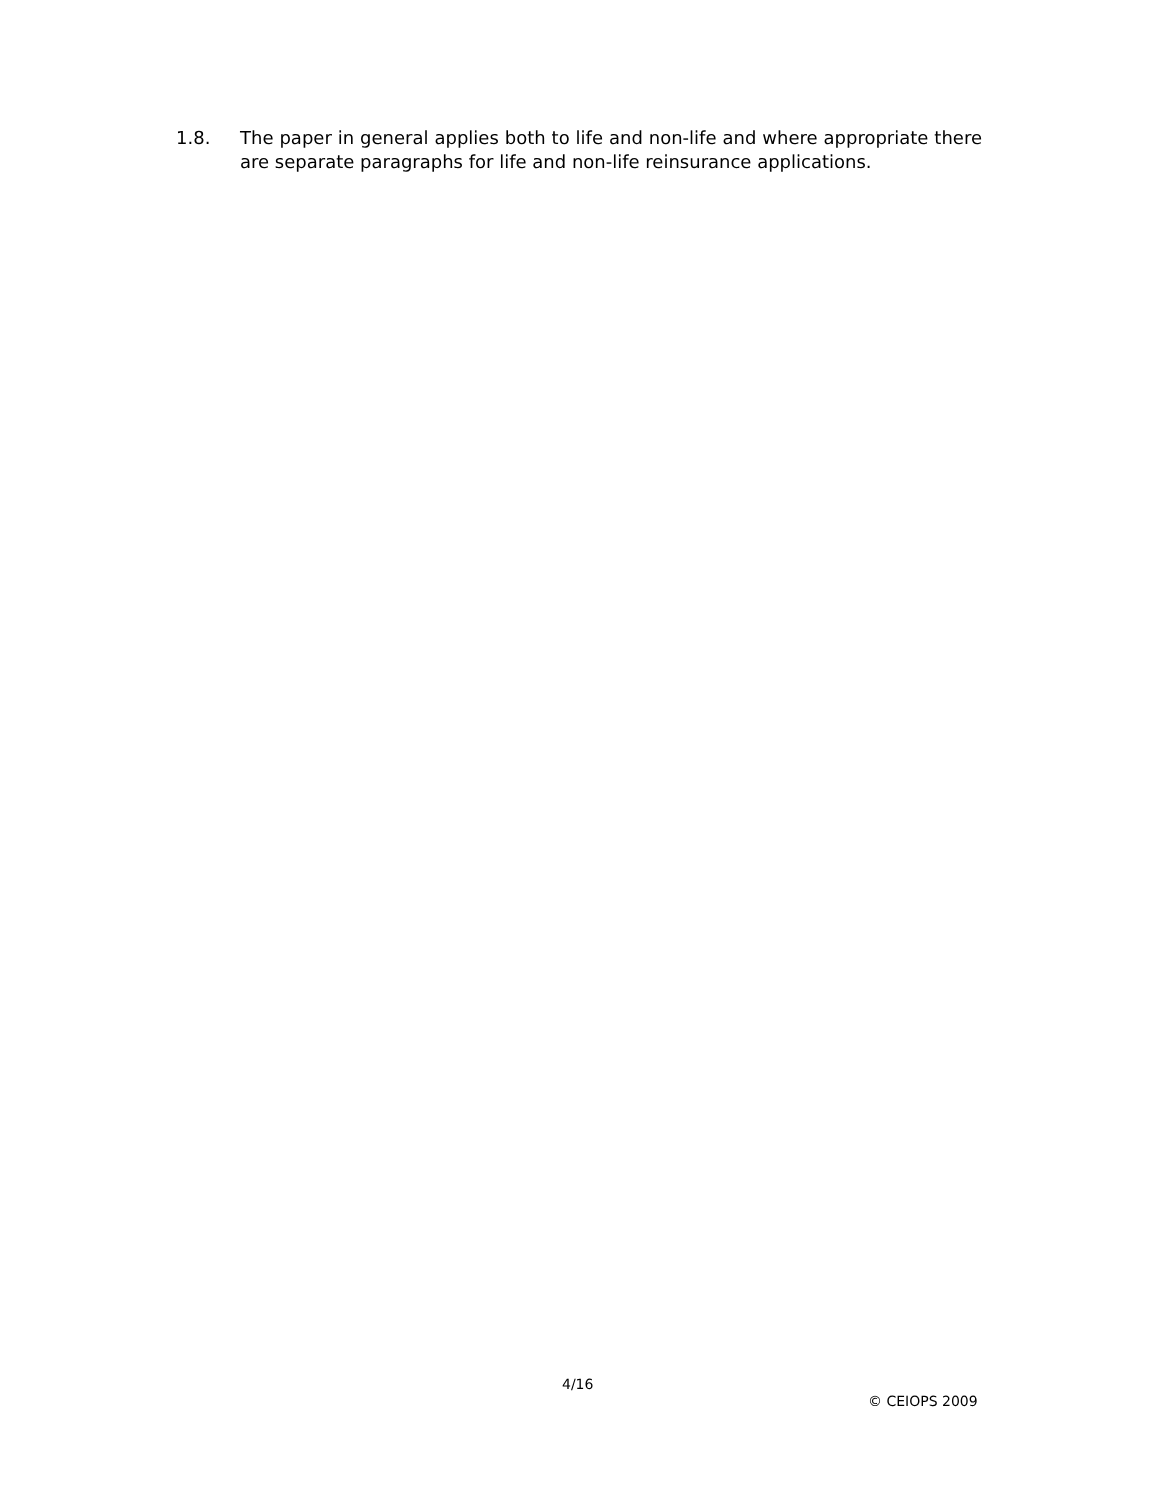1.8. The paper in general applies both to life and non-life and where appropriate there are separate paragraphs for life and non-life reinsurance applications.
4/16
© CEIOPS 2009